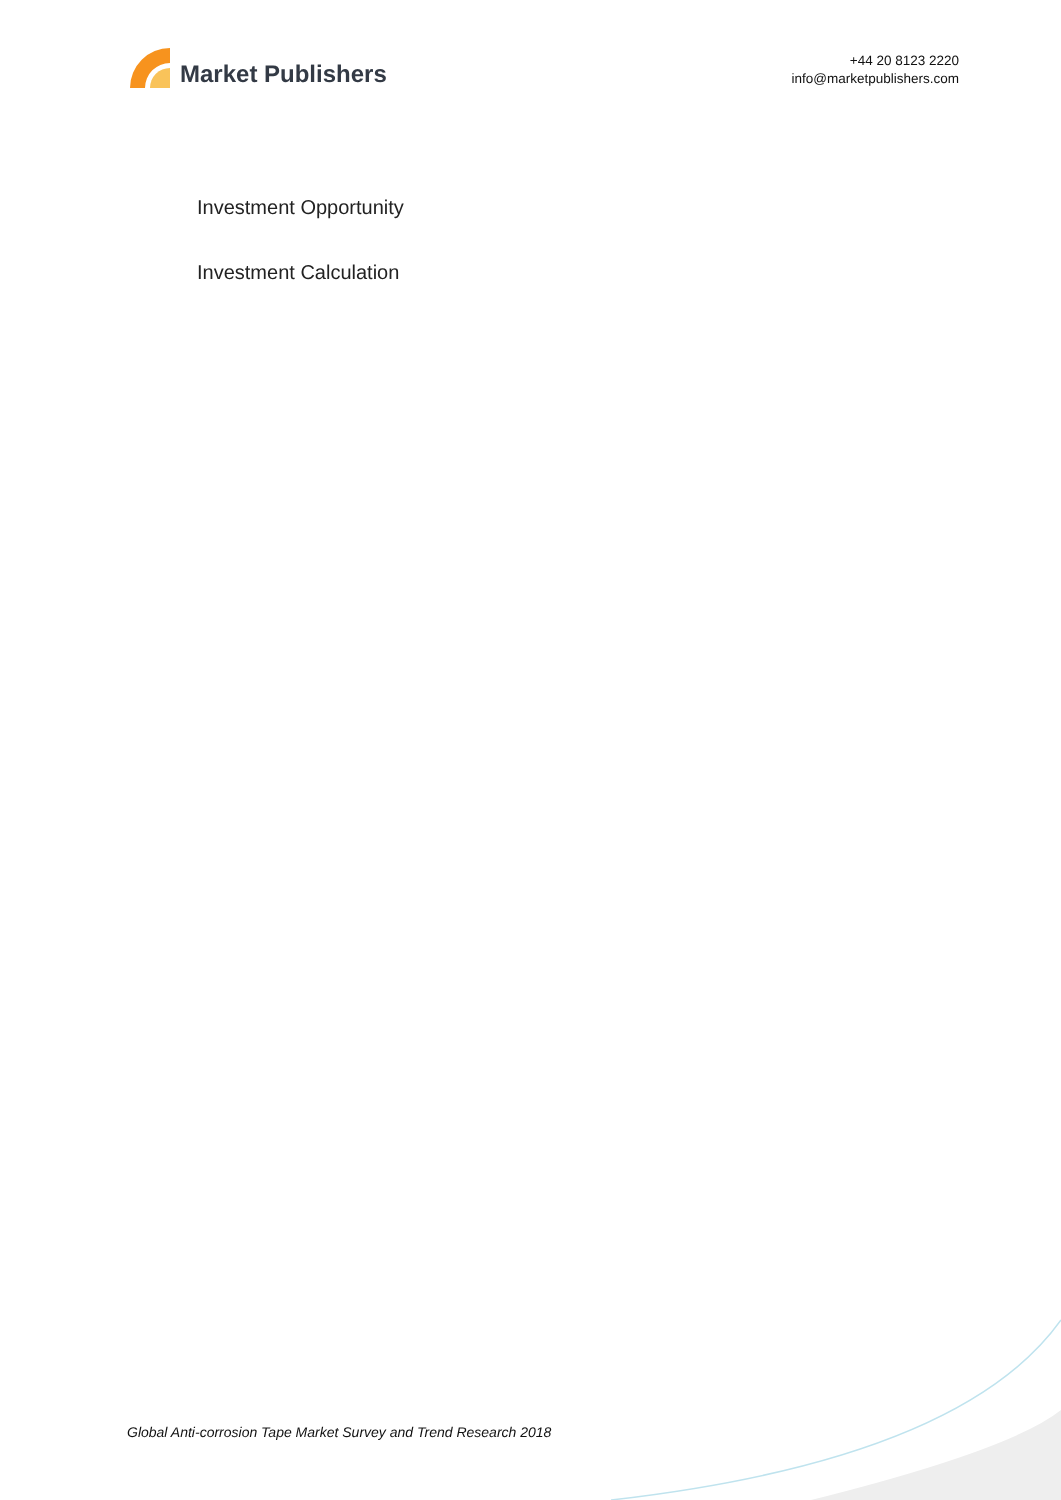Market Publishers
+44 20 8123 2220
info@marketpublishers.com
Investment Opportunity
Investment Calculation
Global Anti-corrosion Tape Market Survey and Trend Research 2018